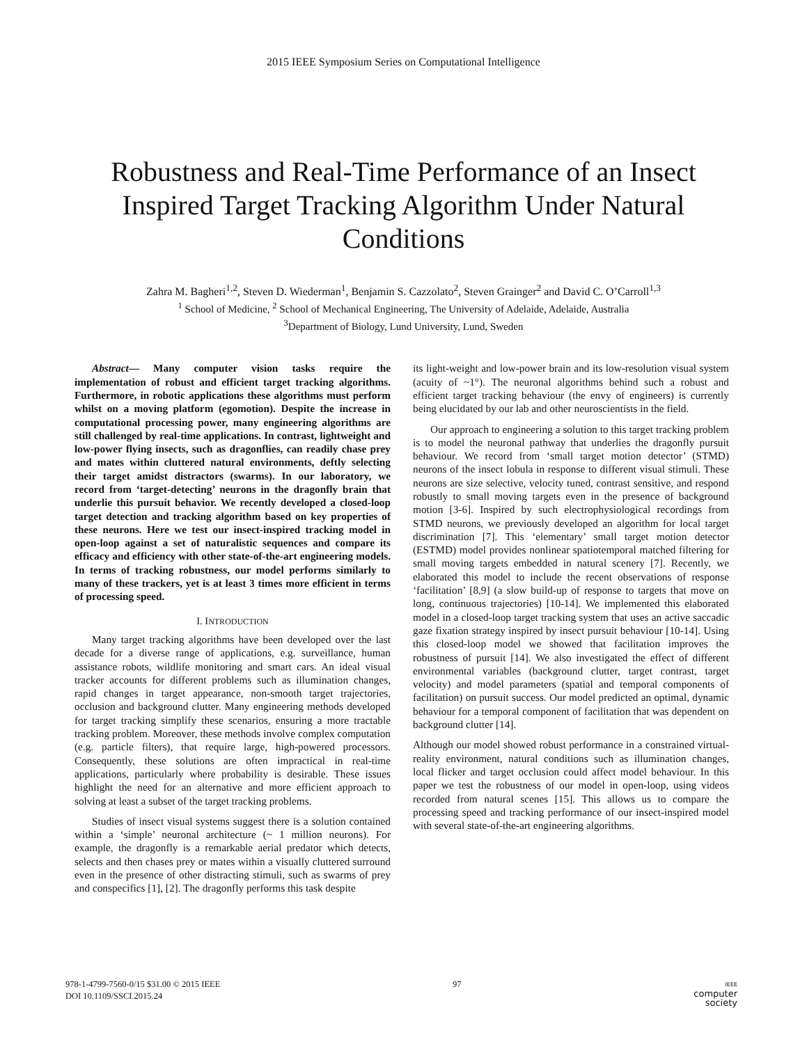2015 IEEE Symposium Series on Computational Intelligence
Robustness and Real-Time Performance of an Insect Inspired Target Tracking Algorithm Under Natural Conditions
Zahra M. Bagheri<sup>1,2</sup>, Steven D. Wiederman<sup>1</sup>, Benjamin S. Cazzolato<sup>2</sup>, Steven Grainger<sup>2</sup> and David C. O’Carroll<sup>1,3</sup>
<sup>1</sup> School of Medicine, <sup>2</sup> School of Mechanical Engineering, The University of Adelaide, Adelaide, Australia
<sup>3</sup> Department of Biology, Lund University, Lund, Sweden
Abstract— Many computer vision tasks require the implementation of robust and efficient target tracking algorithms. Furthermore, in robotic applications these algorithms must perform whilst on a moving platform (egomotion). Despite the increase in computational processing power, many engineering algorithms are still challenged by real-time applications. In contrast, lightweight and low-power flying insects, such as dragonflies, can readily chase prey and mates within cluttered natural environments, deftly selecting their target amidst distractors (swarms). In our laboratory, we record from ‘target-detecting’ neurons in the dragonfly brain that underlie this pursuit behavior. We recently developed a closed-loop target detection and tracking algorithm based on key properties of these neurons. Here we test our insect-inspired tracking model in open-loop against a set of naturalistic sequences and compare its efficacy and efficiency with other state-of-the-art engineering models. In terms of tracking robustness, our model performs similarly to many of these trackers, yet is at least 3 times more efficient in terms of processing speed.
I. INTRODUCTION
Many target tracking algorithms have been developed over the last decade for a diverse range of applications, e.g. surveillance, human assistance robots, wildlife monitoring and smart cars. An ideal visual tracker accounts for different problems such as illumination changes, rapid changes in target appearance, non-smooth target trajectories, occlusion and background clutter. Many engineering methods developed for target tracking simplify these scenarios, ensuring a more tractable tracking problem. Moreover, these methods involve complex computation (e.g. particle filters), that require large, high-powered processors. Consequently, these solutions are often impractical in real-time applications, particularly where probability is desirable. These issues highlight the need for an alternative and more efficient approach to solving at least a subset of the target tracking problems.
Studies of insect visual systems suggest there is a solution contained within a ‘simple’ neuronal architecture (~ 1 million neurons). For example, the dragonfly is a remarkable aerial predator which detects, selects and then chases prey or mates within a visually cluttered surround even in the presence of other distracting stimuli, such as swarms of prey and conspecifics [1], [2]. The dragonfly performs this task despite
its light-weight and low-power brain and its low-resolution visual system (acuity of ~1°). The neuronal algorithms behind such a robust and efficient target tracking behaviour (the envy of engineers) is currently being elucidated by our lab and other neuroscientists in the field.
Our approach to engineering a solution to this target tracking problem is to model the neuronal pathway that underlies the dragonfly pursuit behaviour. We record from ‘small target motion detector’ (STMD) neurons of the insect lobula in response to different visual stimuli. These neurons are size selective, velocity tuned, contrast sensitive, and respond robustly to small moving targets even in the presence of background motion [3-6]. Inspired by such electrophysiological recordings from STMD neurons, we previously developed an algorithm for local target discrimination [7]. This ‘elementary’ small target motion detector (ESTMD) model provides nonlinear spatiotemporal matched filtering for small moving targets embedded in natural scenery [7]. Recently, we elaborated this model to include the recent observations of response ‘facilitation’ [8,9] (a slow build-up of response to targets that move on long, continuous trajectories) [10-14]. We implemented this elaborated model in a closed-loop target tracking system that uses an active saccadic gaze fixation strategy inspired by insect pursuit behaviour [10-14]. Using this closed-loop model we showed that facilitation improves the robustness of pursuit [14]. We also investigated the effect of different environmental variables (background clutter, target contrast, target velocity) and model parameters (spatial and temporal components of facilitation) on pursuit success. Our model predicted an optimal, dynamic behaviour for a temporal component of facilitation that was dependent on background clutter [14].
Although our model showed robust performance in a constrained virtual-reality environment, natural conditions such as illumination changes, local flicker and target occlusion could affect model behaviour. In this paper we test the robustness of our model in open-loop, using videos recorded from natural scenes [15]. This allows us to compare the processing speed and tracking performance of our insect-inspired model with several state-of-the-art engineering algorithms.
978-1-4799-7560-0/15 $31.00 © 2015 IEEE
DOI 10.1109/SSCI.2015.24
97
IEEE
computer
society